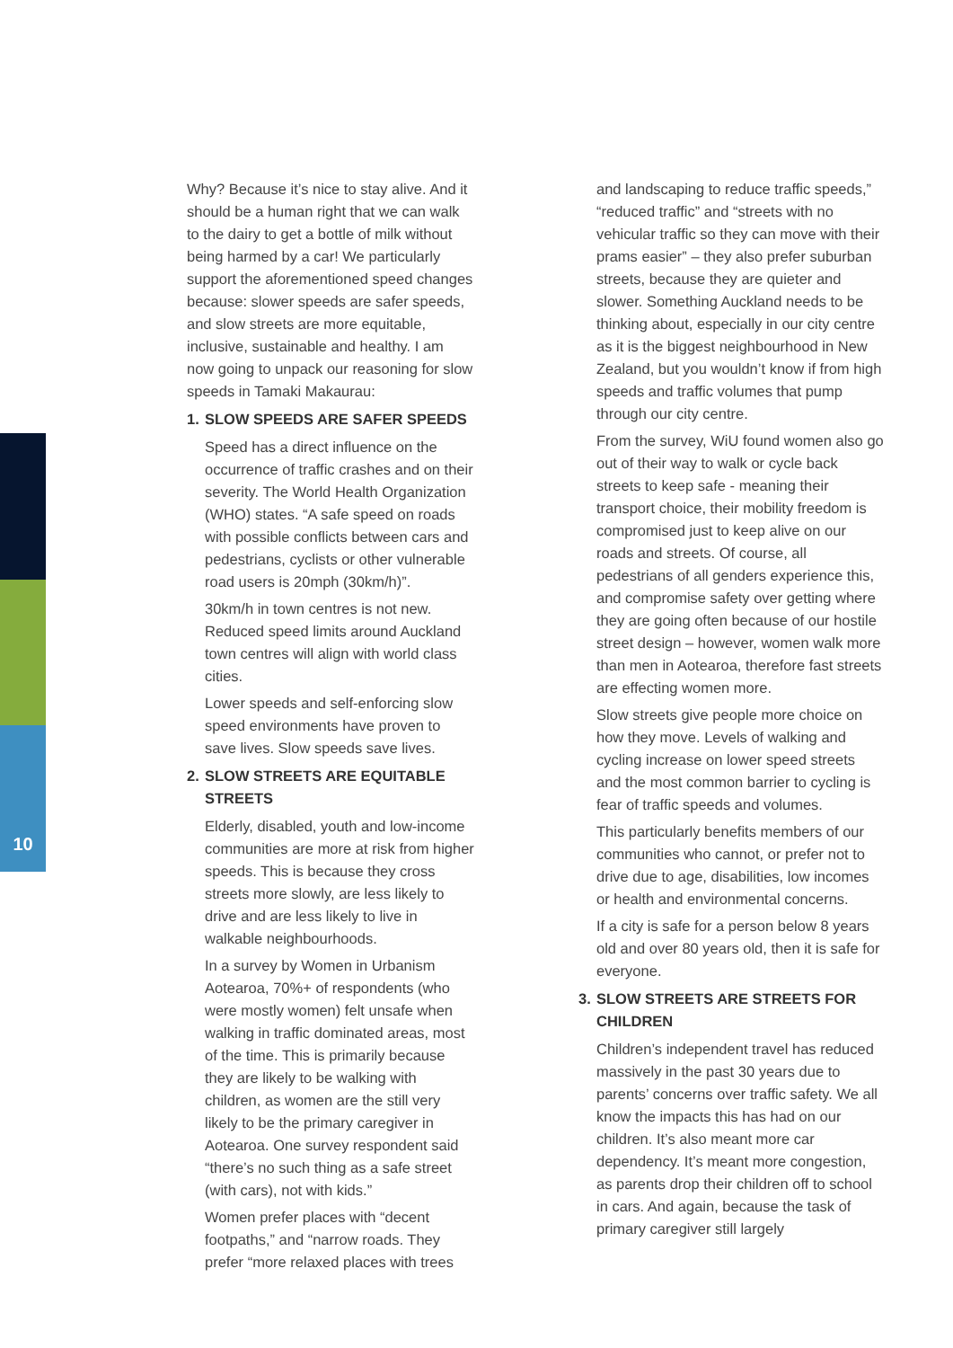10
Why? Because it’s nice to stay alive. And it should be a human right that we can walk to the dairy to get a bottle of milk without being harmed by a car! We particularly support the aforementioned speed changes because: slower speeds are safer speeds, and slow streets are more equitable, inclusive, sustainable and healthy. I am now going to unpack our reasoning for slow speeds in Tamaki Makaurau:
1. SLOW SPEEDS ARE SAFER SPEEDS
Speed has a direct influence on the occurrence of traffic crashes and on their severity. The World Health Organization (WHO) states. “A safe speed on roads with possible conflicts between cars and pedestrians, cyclists or other vulnerable road users is 20mph (30km/h)”.
30km/h in town centres is not new. Reduced speed limits around Auckland town centres will align with world class cities.
Lower speeds and self-enforcing slow speed environments have proven to save lives. Slow speeds save lives.
2. SLOW STREETS ARE EQUITABLE STREETS
Elderly, disabled, youth and low-income communities are more at risk from higher speeds. This is because they cross streets more slowly, are less likely to drive and are less likely to live in walkable neighbourhoods.
In a survey by Women in Urbanism Aotearoa, 70%+ of respondents (who were mostly women) felt unsafe when walking in traffic dominated areas, most of the time. This is primarily because they are likely to be walking with children, as women are the still very likely to be the primary caregiver in Aotearoa. One survey respondent said “there’s no such thing as a safe street (with cars), not with kids.”
Women prefer places with “decent footpaths,” and “narrow roads. They prefer “more relaxed places with trees
and landscaping to reduce traffic speeds,” “reduced traffic” and “streets with no vehicular traffic so they can move with their prams easier” – they also prefer suburban streets, because they are quieter and slower. Something Auckland needs to be thinking about, especially in our city centre as it is the biggest neighbourhood in New Zealand, but you wouldn’t know if from high speeds and traffic volumes that pump through our city centre.
From the survey, WiU found women also go out of their way to walk or cycle back streets to keep safe - meaning their transport choice, their mobility freedom is compromised just to keep alive on our roads and streets. Of course, all pedestrians of all genders experience this, and compromise safety over getting where they are going often because of our hostile street design – however, women walk more than men in Aotearoa, therefore fast streets are effecting women more.
Slow streets give people more choice on how they move. Levels of walking and cycling increase on lower speed streets and the most common barrier to cycling is fear of traffic speeds and volumes.
This particularly benefits members of our communities who cannot, or prefer not to drive due to age, disabilities, low incomes or health and environmental concerns.
If a city is safe for a person below 8 years old and over 80 years old, then it is safe for everyone.
3. SLOW STREETS ARE STREETS FOR CHILDREN
Children’s independent travel has reduced massively in the past 30 years due to parents’ concerns over traffic safety. We all know the impacts this has had on our children. It’s also meant more car dependency. It’s meant more congestion, as parents drop their children off to school in cars. And again, because the task of primary caregiver still largely